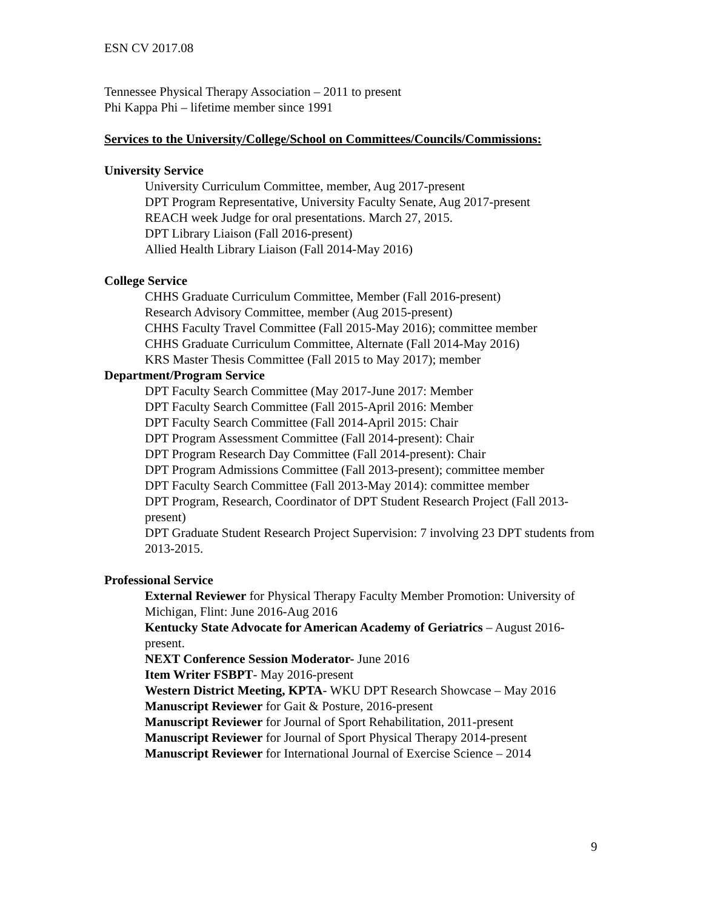ESN CV 2017.08
Tennessee Physical Therapy Association – 2011 to present
Phi Kappa Phi – lifetime member since 1991
Services to the University/College/School on Committees/Councils/Commissions:
University Service
University Curriculum Committee, member, Aug 2017-present
DPT Program Representative, University Faculty Senate, Aug 2017-present
REACH week Judge for oral presentations. March 27, 2015.
DPT Library Liaison (Fall 2016-present)
Allied Health Library Liaison (Fall 2014-May 2016)
College Service
CHHS Graduate Curriculum Committee, Member (Fall 2016-present)
Research Advisory Committee, member (Aug 2015-present)
CHHS Faculty Travel Committee (Fall 2015-May 2016); committee member
CHHS Graduate Curriculum Committee, Alternate (Fall 2014-May 2016)
KRS Master Thesis Committee (Fall 2015 to May 2017); member
Department/Program Service
DPT Faculty Search Committee (May 2017-June 2017: Member
DPT Faculty Search Committee (Fall 2015-April 2016: Member
DPT Faculty Search Committee (Fall 2014-April 2015: Chair
DPT Program Assessment Committee (Fall 2014-present): Chair
DPT Program Research Day Committee (Fall 2014-present): Chair
DPT Program Admissions Committee (Fall 2013-present); committee member
DPT Faculty Search Committee (Fall 2013-May 2014): committee member
DPT Program, Research, Coordinator of DPT Student Research Project (Fall 2013- present)
DPT Graduate Student Research Project Supervision: 7 involving 23 DPT students from 2013-2015.
Professional Service
External Reviewer for Physical Therapy Faculty Member Promotion: University of Michigan, Flint: June 2016-Aug 2016
Kentucky State Advocate for American Academy of Geriatrics – August 2016-present.
NEXT Conference Session Moderator- June 2016
Item Writer FSBPT- May 2016-present
Western District Meeting, KPTA- WKU DPT Research Showcase – May 2016
Manuscript Reviewer for Gait & Posture, 2016-present
Manuscript Reviewer for Journal of Sport Rehabilitation, 2011-present
Manuscript Reviewer for Journal of Sport Physical Therapy 2014-present
Manuscript Reviewer for International Journal of Exercise Science – 2014
9